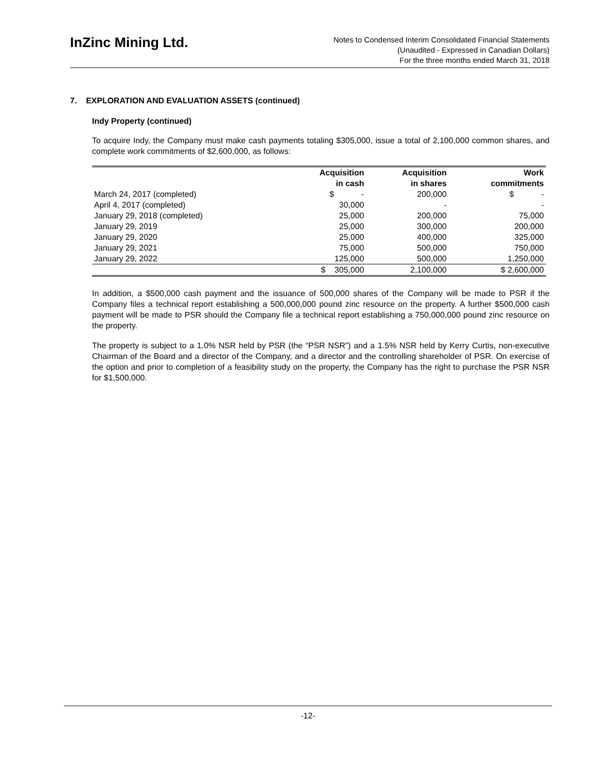InZinc Mining Ltd.
Notes to Condensed Interim Consolidated Financial Statements
(Unaudited - Expressed in Canadian Dollars)
For the three months ended March 31, 2018
7. EXPLORATION AND EVALUATION ASSETS (continued)
Indy Property (continued)
To acquire Indy, the Company must make cash payments totaling $305,000, issue a total of 2,100,000 common shares, and complete work commitments of $2,600,000, as follows:
| | Acquisition in cash | Acquisition in shares | Work commitments |
| --- | --- | --- | --- |
| March 24, 2017 (completed) | $ - | 200,000 | $ - |
| April 4, 2017 (completed) | 30,000 | - | - |
| January 29, 2018 (completed) | 25,000 | 200,000 | 75,000 |
| January 29, 2019 | 25,000 | 300,000 | 200,000 |
| January 29, 2020 | 25,000 | 400,000 | 325,000 |
| January 29, 2021 | 75,000 | 500,000 | 750,000 |
| January 29, 2022 | 125,000 | 500,000 | 1,250,000 |
| | $ 305,000 | 2,100,000 | $ 2,600,000 |
In addition, a $500,000 cash payment and the issuance of 500,000 shares of the Company will be made to PSR if the Company files a technical report establishing a 500,000,000 pound zinc resource on the property. A further $500,000 cash payment will be made to PSR should the Company file a technical report establishing a 750,000,000 pound zinc resource on the property.
The property is subject to a 1.0% NSR held by PSR (the “PSR NSR”) and a 1.5% NSR held by Kerry Curtis, non-executive Chairman of the Board and a director of the Company, and a director and the controlling shareholder of PSR. On exercise of the option and prior to completion of a feasibility study on the property, the Company has the right to purchase the PSR NSR for $1,500,000.
-12-